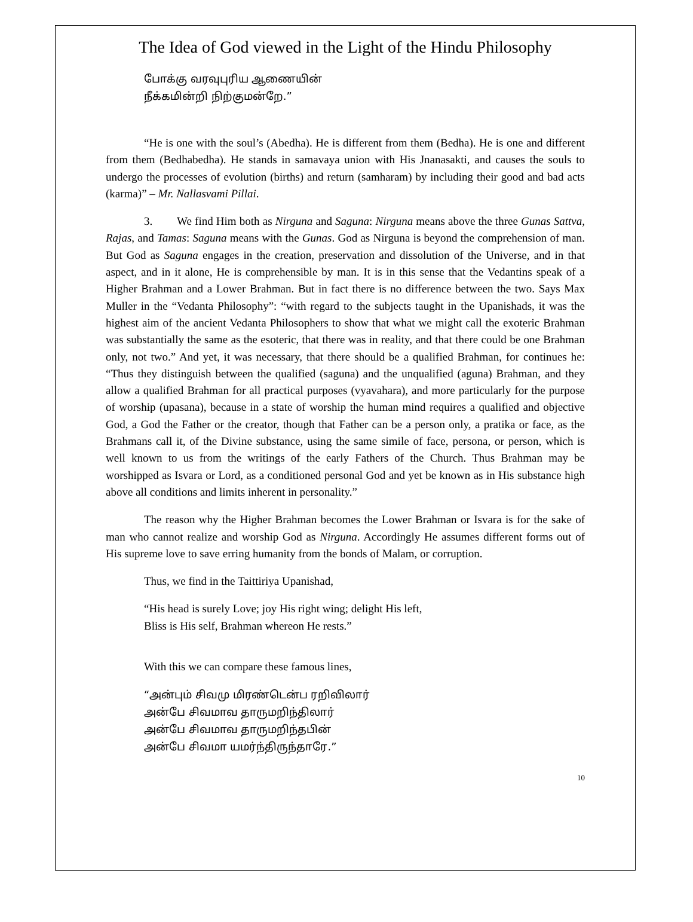The Idea of God viewed in the Light of the Hindu Philosophy
போக்கு வரவுபுரிய ஆணையின்
நீக்கமின்றி நிற்குமன்றே.”
“He is one with the soul’s (Abedha). He is different from them (Bedha). He is one and different from them (Bedhabedha). He stands in samavaya union with His Jnanasakti, and causes the souls to undergo the processes of evolution (births) and return (samharam) by including their good and bad acts (karma)” – Mr. Nallasvami Pillai.
3. We find Him both as Nirguna and Saguna: Nirguna means above the three Gunas Sattva, Rajas, and Tamas: Saguna means with the Gunas. God as Nirguna is beyond the comprehension of man. But God as Saguna engages in the creation, preservation and dissolution of the Universe, and in that aspect, and in it alone, He is comprehensible by man. It is in this sense that the Vedantins speak of a Higher Brahman and a Lower Brahman. But in fact there is no difference between the two. Says Max Muller in the “Vedanta Philosophy”: “with regard to the subjects taught in the Upanishads, it was the highest aim of the ancient Vedanta Philosophers to show that what we might call the exoteric Brahman was substantially the same as the esoteric, that there was in reality, and that there could be one Brahman only, not two.” And yet, it was necessary, that there should be a qualified Brahman, for continues he: “Thus they distinguish between the qualified (saguna) and the unqualified (aguna) Brahman, and they allow a qualified Brahman for all practical purposes (vyavahara), and more particularly for the purpose of worship (upasana), because in a state of worship the human mind requires a qualified and objective God, a God the Father or the creator, though that Father can be a person only, a pratika or face, as the Brahmans call it, of the Divine substance, using the same simile of face, persona, or person, which is well known to us from the writings of the early Fathers of the Church. Thus Brahman may be worshipped as Isvara or Lord, as a conditioned personal God and yet be known as in His substance high above all conditions and limits inherent in personality.”
The reason why the Higher Brahman becomes the Lower Brahman or Isvara is for the sake of man who cannot realize and worship God as Nirguna. Accordingly He assumes different forms out of His supreme love to save erring humanity from the bonds of Malam, or corruption.
Thus, we find in the Taittiriya Upanishad,
“His head is surely Love; joy His right wing; delight His left,
Bliss is His self, Brahman whereon He rests.”
With this we can compare these famous lines,
“அன்பும் சிவமு மிரண்டென்ப ரறிவிலார்
அன்பே சிவமாவ தாருமறிந்திலார்
அன்பே சிவமாவ தாருமறிந்தபின்
அன்பே சிவமா யமர்ந்திருந்தாரே.”
10